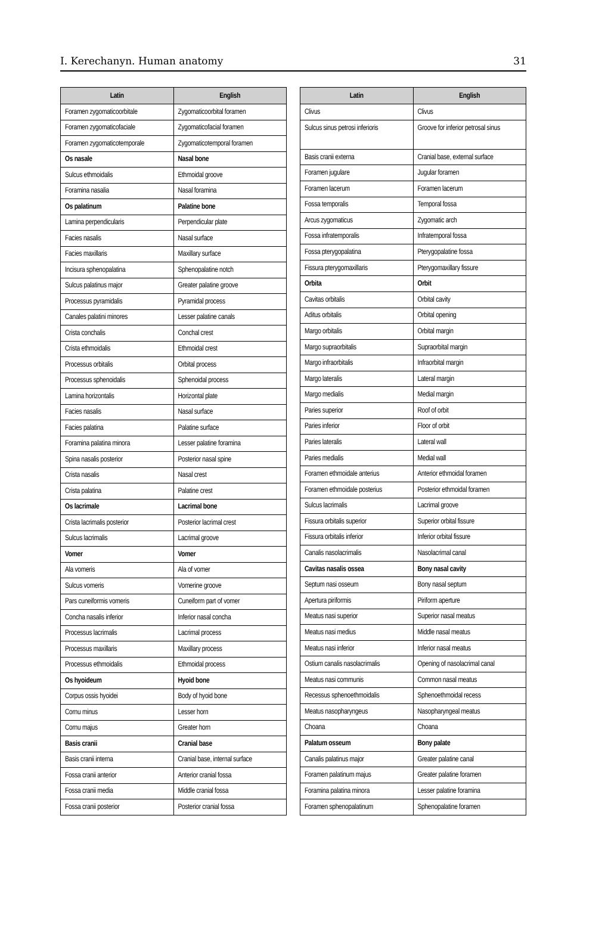I. Kerechanyn. Human anatomy 31
| Latin | English |
| --- | --- |
| Foramen zygomaticoorbitale | Zygomaticoorbital foramen |
| Foramen zygomaticofaciale | Zygomaticofacial foramen |
| Foramen zygomaticotemporale | Zygomaticotemporal foramen |
| Os nasale | Nasal bone |
| Sulcus ethmoidalis | Ethmoidal groove |
| Foramina nasalia | Nasal foramina |
| Os palatinum | Palatine bone |
| Lamina perpendicularis | Perpendicular plate |
| Facies nasalis | Nasal surface |
| Facies maxillaris | Maxillary surface |
| Incisura sphenopalatina | Sphenopalatine notch |
| Sulcus palatinus major | Greater palatine groove |
| Processus pyramidalis | Pyramidal process |
| Canales palatini minores | Lesser palatine canals |
| Crista conchalis | Conchal crest |
| Crista ethmoidalis | Ethmoidal crest |
| Processus orbitalis | Orbital process |
| Processus sphenoidalis | Sphenoidal process |
| Lamina horizontalis | Horizontal plate |
| Facies nasalis | Nasal surface |
| Facies palatina | Palatine surface |
| Foramina palatina minora | Lesser palatine foramina |
| Spina nasalis posterior | Posterior nasal spine |
| Crista nasalis | Nasal crest |
| Crista palatina | Palatine crest |
| Os lacrimale | Lacrimal bone |
| Crista lacrimalis posterior | Posterior lacrimal crest |
| Sulcus lacrimalis | Lacrimal groove |
| Vomer | Vomer |
| Ala vomeris | Ala of vomer |
| Sulcus vomeris | Vomerine groove |
| Pars cuneiformis vomeris | Cuneiform part of vomer |
| Concha nasalis inferior | Inferior nasal concha |
| Processus lacrimalis | Lacrimal process |
| Processus maxillaris | Maxillary process |
| Processus ethmoidalis | Ethmoidal process |
| Os hyoideum | Hyoid bone |
| Corpus ossis hyoidei | Body of hyoid bone |
| Cornu minus | Lesser horn |
| Cornu majus | Greater horn |
| Basis cranii | Cranial base |
| Basis cranii interna | Cranial base, internal surface |
| Fossa cranii anterior | Anterior cranial fossa |
| Fossa cranii media | Middle cranial fossa |
| Fossa cranii posterior | Posterior cranial fossa |
| Latin | English |
| --- | --- |
| Clivus | Clivus |
| Sulcus sinus petrosi inferioris | Groove for inferior petrosal sinus |
| Basis cranii externa | Cranial base, external surface |
| Foramen jugulare | Jugular foramen |
| Foramen lacerum | Foramen lacerum |
| Fossa temporalis | Temporal fossa |
| Arcus zygomaticus | Zygomatic arch |
| Fossa infratemporalis | Infratemporal fossa |
| Fossa pterygopalatina | Pterygopalatine fossa |
| Fissura pterygomaxillaris | Pterygomaxillary fissure |
| Orbita | Orbit |
| Cavitas orbitalis | Orbital cavity |
| Aditus orbitalis | Orbital opening |
| Margo orbitalis | Orbital margin |
| Margo supraorbitalis | Supraorbital margin |
| Margo infraorbitalis | Infraorbital margin |
| Margo lateralis | Lateral margin |
| Margo medialis | Medial margin |
| Paries superior | Roof of orbit |
| Paries inferior | Floor of orbit |
| Paries lateralis | Lateral wall |
| Paries medialis | Medial wall |
| Foramen ethmoidale anterius | Anterior ethmoidal foramen |
| Foramen ethmoidale posterius | Posterior ethmoidal foramen |
| Sulcus lacrimalis | Lacrimal groove |
| Fissura orbitalis superior | Superior orbital fissure |
| Fissura orbitalis inferior | Inferior orbital fissure |
| Canalis nasolacrimalis | Nasolacrimal canal |
| Cavitas nasalis ossea | Bony nasal cavity |
| Septum nasi osseum | Bony nasal septum |
| Apertura piriformis | Piriform aperture |
| Meatus nasi superior | Superior nasal meatus |
| Meatus nasi medius | Middle nasal meatus |
| Meatus nasi inferior | Inferior nasal meatus |
| Ostium canalis nasolacrimalis | Opening of nasolacrimal canal |
| Meatus nasi communis | Common nasal meatus |
| Recessus sphenoethmoidalis | Sphenoethmoidal recess |
| Meatus nasopharyngeus | Nasopharyngeal meatus |
| Choana | Choana |
| Palatum osseum | Bony palate |
| Canalis palatinus major | Greater palatine canal |
| Foramen palatinum majus | Greater palatine foramen |
| Foramina palatina minora | Lesser palatine foramina |
| Foramen sphenopalatinum | Sphenopalatine foramen |